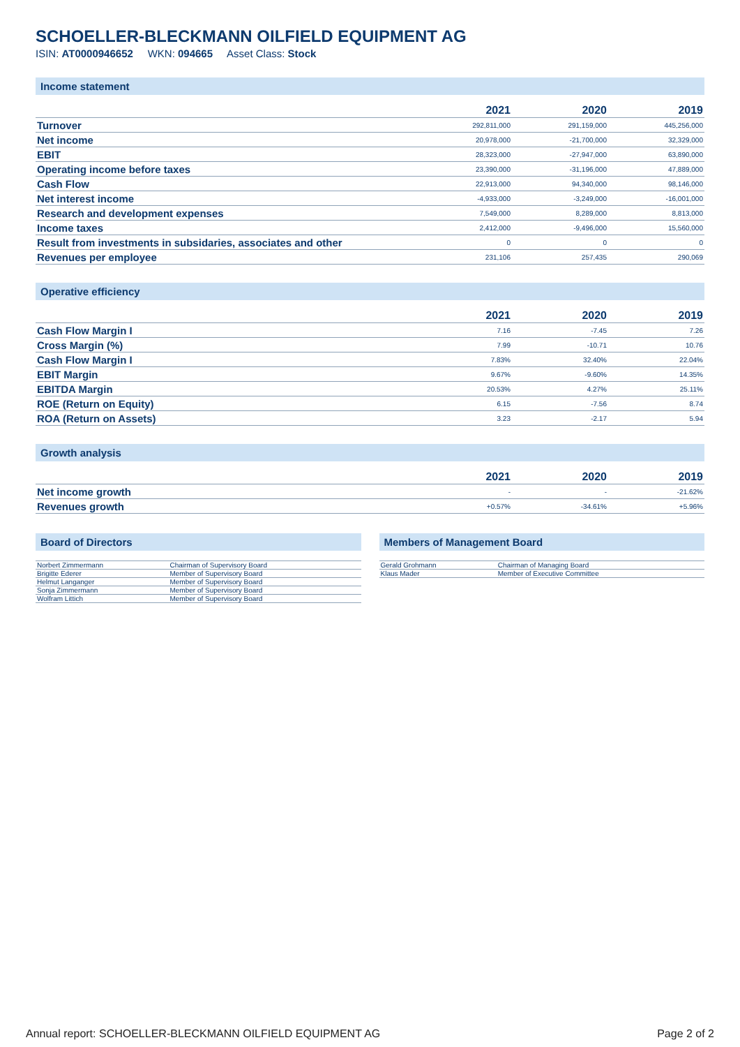SCHOELLER-BLECKMANN OILFIELD EQUIPMENT AG
ISIN: AT0000946652 WKN: 094665 Asset Class: Stock
Income statement
| | 2021 | 2020 | 2019 |
| --- | --- | --- | --- |
| Turnover | 292,811,000 | 291,159,000 | 445,256,000 |
| Net income | 20,978,000 | -21,700,000 | 32,329,000 |
| EBIT | 28,323,000 | -27,947,000 | 63,890,000 |
| Operating income before taxes | 23,390,000 | -31,196,000 | 47,889,000 |
| Cash Flow | 22,913,000 | 94,340,000 | 98,146,000 |
| Net interest income | -4,933,000 | -3,249,000 | -16,001,000 |
| Research and development expenses | 7,549,000 | 8,289,000 | 8,813,000 |
| Income taxes | 2,412,000 | -9,496,000 | 15,560,000 |
| Result from investments in subsidaries, associates and other | 0 | 0 | 0 |
| Revenues per employee | 231,106 | 257,435 | 290,069 |
Operative efficiency
| | 2021 | 2020 | 2019 |
| --- | --- | --- | --- |
| Cash Flow Margin I | 7.16 | -7.45 | 7.26 |
| Cross Margin (%) | 7.99 | -10.71 | 10.76 |
| Cash Flow Margin I | 7.83% | 32.40% | 22.04% |
| EBIT Margin | 9.67% | -9.60% | 14.35% |
| EBITDA Margin | 20.53% | 4.27% | 25.11% |
| ROE (Return on Equity) | 6.15 | -7.56 | 8.74 |
| ROA (Return on Assets) | 3.23 | -2.17 | 5.94 |
Growth analysis
| | 2021 | 2020 | 2019 |
| --- | --- | --- | --- |
| Net income growth | - | - | -21.62% |
| Revenues growth | +0.57% | -34.61% | +5.96% |
Board of Directors
| Norbert Zimmermann | Chairman of Supervisory Board |
| Brigitte Ederer | Member of Supervisory Board |
| Helmut Langanger | Member of Supervisory Board |
| Sonja Zimmermann | Member of Supervisory Board |
| Wolfram Littich | Member of Supervisory Board |
Members of Management Board
| Gerald Grohmann | Chairman of Managing Board |
| Klaus Mader | Member of Executive Committee |
Annual report: SCHOELLER-BLECKMANN OILFIELD EQUIPMENT AG Page 2 of 2